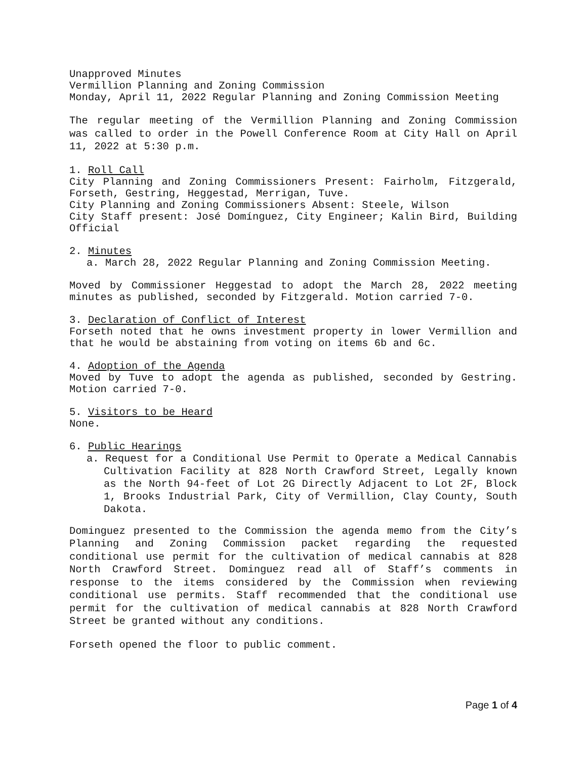Unapproved Minutes
Vermillion Planning and Zoning Commission
Monday, April 11, 2022 Regular Planning and Zoning Commission Meeting
The regular meeting of the Vermillion Planning and Zoning Commission was called to order in the Powell Conference Room at City Hall on April 11, 2022 at 5:30 p.m.
1. Roll Call
City Planning and Zoning Commissioners Present: Fairholm, Fitzgerald, Forseth, Gestring, Heggestad, Merrigan, Tuve.
City Planning and Zoning Commissioners Absent: Steele, Wilson
City Staff present: José Domínguez, City Engineer; Kalin Bird, Building Official
2. Minutes
a. March 28, 2022 Regular Planning and Zoning Commission Meeting.
Moved by Commissioner Heggestad to adopt the March 28, 2022 meeting minutes as published, seconded by Fitzgerald. Motion carried 7-0.
3. Declaration of Conflict of Interest
Forseth noted that he owns investment property in lower Vermillion and that he would be abstaining from voting on items 6b and 6c.
4. Adoption of the Agenda
Moved by Tuve to adopt the agenda as published, seconded by Gestring. Motion carried 7-0.
5. Visitors to be Heard
None.
6. Public Hearings
a. Request for a Conditional Use Permit to Operate a Medical Cannabis Cultivation Facility at 828 North Crawford Street, Legally known as the North 94-feet of Lot 2G Directly Adjacent to Lot 2F, Block 1, Brooks Industrial Park, City of Vermillion, Clay County, South Dakota.
Dominguez presented to the Commission the agenda memo from the City’s Planning and Zoning Commission packet regarding the requested conditional use permit for the cultivation of medical cannabis at 828 North Crawford Street. Dominguez read all of Staff’s comments in response to the items considered by the Commission when reviewing conditional use permits. Staff recommended that the conditional use permit for the cultivation of medical cannabis at 828 North Crawford Street be granted without any conditions.
Forseth opened the floor to public comment.
Page 1 of 4